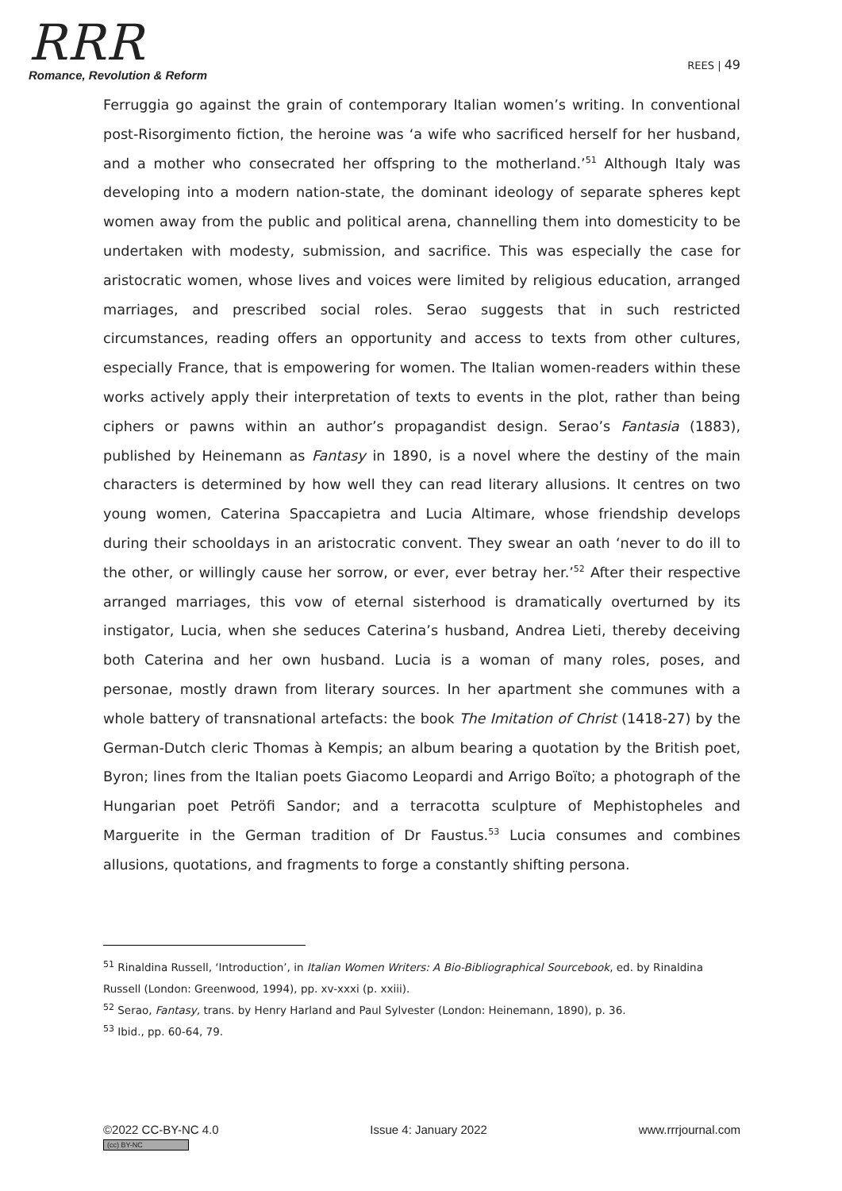RRR
Romance, Revolution & Reform
REES | 49
Ferruggia go against the grain of contemporary Italian women’s writing. In conventional post-Risorgimento fiction, the heroine was ‘a wife who sacrificed herself for her husband, and a mother who consecrated her offspring to the motherland.’<sup>51</sup> Although Italy was developing into a modern nation-state, the dominant ideology of separate spheres kept women away from the public and political arena, channelling them into domesticity to be undertaken with modesty, submission, and sacrifice. This was especially the case for aristocratic women, whose lives and voices were limited by religious education, arranged marriages, and prescribed social roles. Serao suggests that in such restricted circumstances, reading offers an opportunity and access to texts from other cultures, especially France, that is empowering for women. The Italian women-readers within these works actively apply their interpretation of texts to events in the plot, rather than being ciphers or pawns within an author’s propagandist design. Serao’s Fantasia (1883), published by Heinemann as Fantasy in 1890, is a novel where the destiny of the main characters is determined by how well they can read literary allusions. It centres on two young women, Caterina Spaccapietra and Lucia Altimare, whose friendship develops during their schooldays in an aristocratic convent. They swear an oath ‘never to do ill to the other, or willingly cause her sorrow, or ever, ever betray her.’<sup>52</sup> After their respective arranged marriages, this vow of eternal sisterhood is dramatically overturned by its instigator, Lucia, when she seduces Caterina’s husband, Andrea Lieti, thereby deceiving both Caterina and her own husband. Lucia is a woman of many roles, poses, and personae, mostly drawn from literary sources. In her apartment she communes with a whole battery of transnational artefacts: the book The Imitation of Christ (1418-27) by the German-Dutch cleric Thomas à Kempis; an album bearing a quotation by the British poet, Byron; lines from the Italian poets Giacomo Leopardi and Arrigo Boïto; a photograph of the Hungarian poet Petröfi Sandor; and a terracotta sculpture of Mephistopheles and Marguerite in the German tradition of Dr Faustus.<sup>53</sup> Lucia consumes and combines allusions, quotations, and fragments to forge a constantly shifting persona.
<sup>51</sup> Rinaldina Russell, ‘Introduction’, in Italian Women Writers: A Bio-Bibliographical Sourcebook, ed. by Rinaldina Russell (London: Greenwood, 1994), pp. xv-xxxi (p. xxiii).
<sup>52</sup> Serao, Fantasy, trans. by Henry Harland and Paul Sylvester (London: Heinemann, 1890), p. 36.
<sup>53</sup> Ibid., pp. 60-64, 79.
©2022 CC-BY-NC 4.0
(cc) BY-NC
Issue 4: January 2022 www.rrrjournal.com